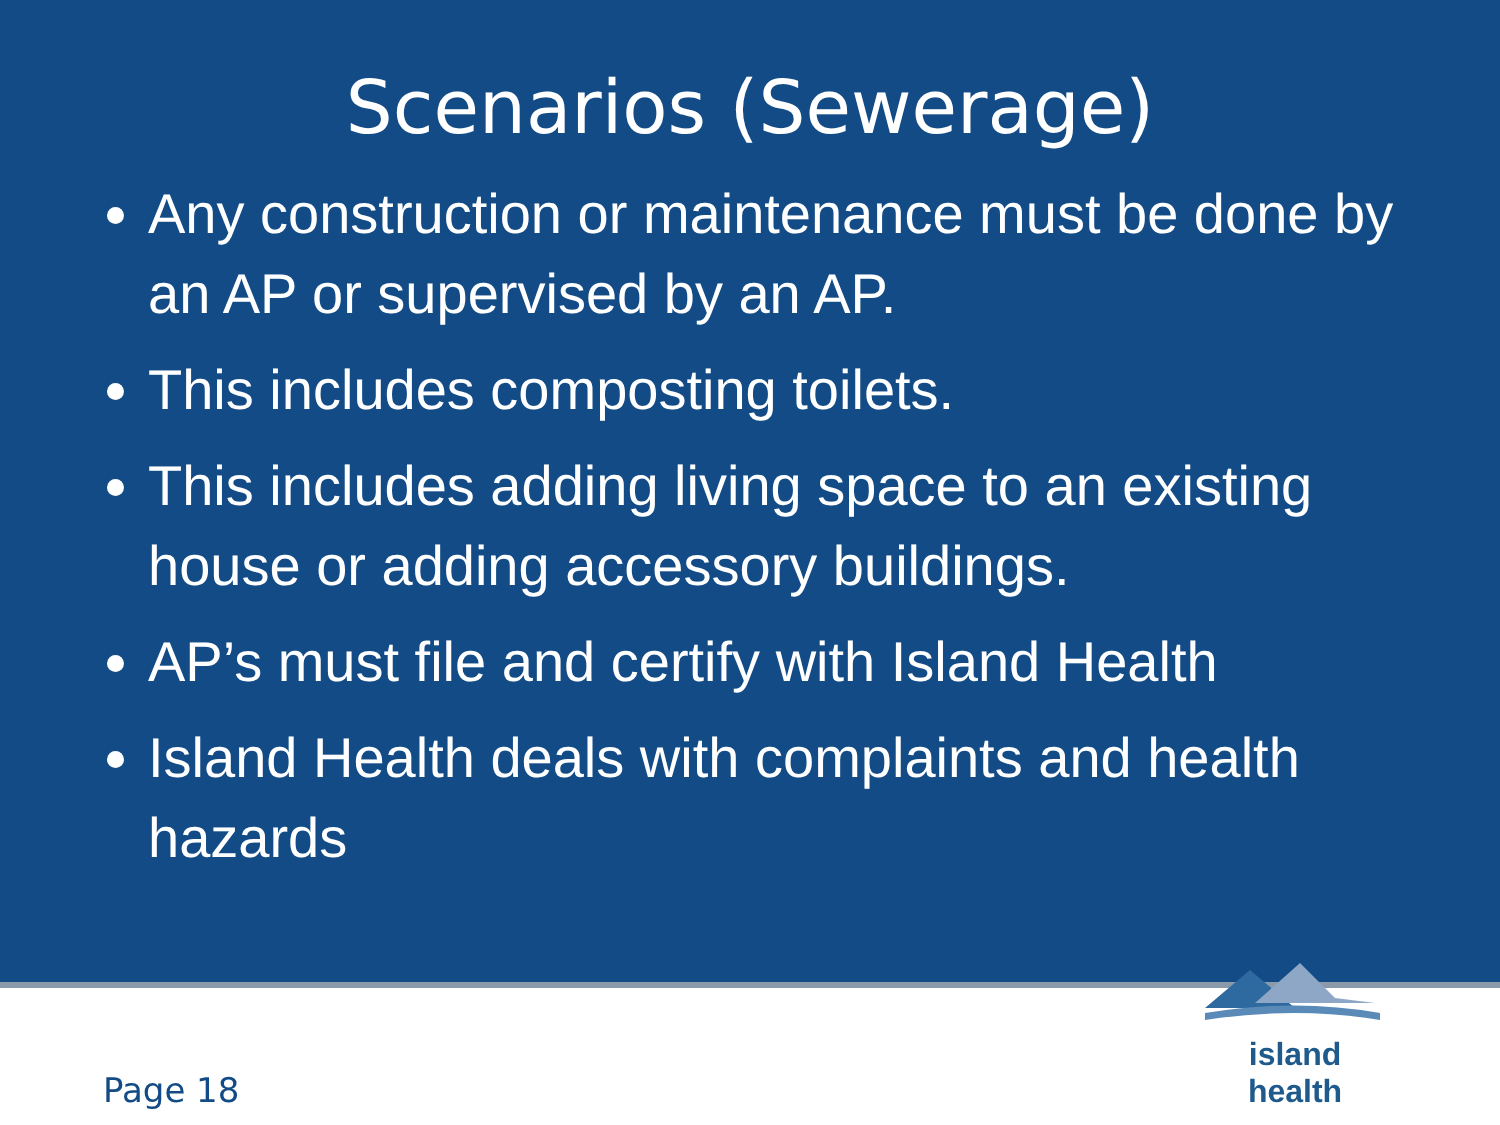Scenarios (Sewerage)
Any construction or maintenance must be done by an AP or supervised by an AP.
This includes composting toilets.
This includes adding living space to an existing house or adding accessory buildings.
AP’s must file and certify with Island Health
Island Health deals with complaints and health hazards
Page 18
island health